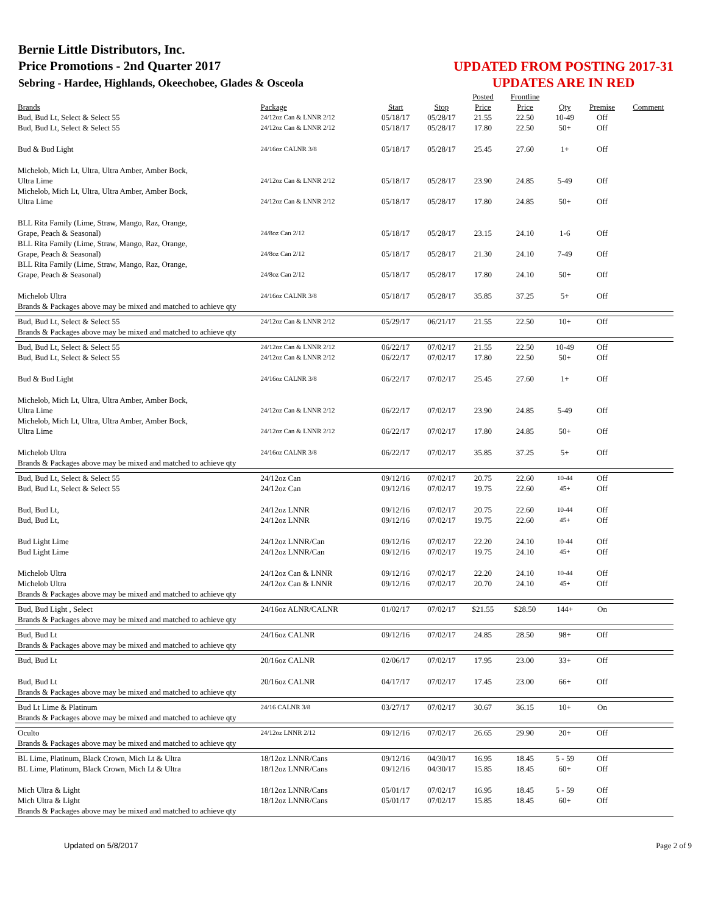Bernie Little Distributors, Inc.
Price Promotions - 2nd Quarter 2017
Sebring - Hardee, Highlands, Okeechobee, Glades & Osceola
UPDATED FROM POSTING 2017-31
UPDATES ARE IN RED
| | | | | Posted | Frontline | | | |
| --- | --- | --- | --- | --- | --- | --- | --- | --- |
| Brands | Package | Start | Stop | Price | Price | Qty | Premise | Comment |
| Bud, Bud Lt, Select & Select 55 | 24/12oz Can & LNNR 2/12 | 05/18/17 | 05/28/17 | 21.55 | 22.50 | 10-49 | Off | |
| Bud, Bud Lt, Select & Select 55 | 24/12oz Can & LNNR 2/12 | 05/18/17 | 05/28/17 | 17.80 | 22.50 | 50+ | Off | |
| Bud & Bud Light | 24/16oz CALNR 3/8 | 05/18/17 | 05/28/17 | 25.45 | 27.60 | 1+ | Off | |
| Michelob, Mich Lt, Ultra, Ultra Amber, Amber Bock, Ultra Lime | 24/12oz Can & LNNR 2/12 | 05/18/17 | 05/28/17 | 23.90 | 24.85 | 5-49 | Off | |
| Michelob, Mich Lt, Ultra, Ultra Amber, Amber Bock, Ultra Lime | 24/12oz Can & LNNR 2/12 | 05/18/17 | 05/28/17 | 17.80 | 24.85 | 50+ | Off | |
| BLL Rita Family (Lime, Straw, Mango, Raz, Orange, Grape, Peach & Seasonal) | 24/8oz Can 2/12 | 05/18/17 | 05/28/17 | 23.15 | 24.10 | 1-6 | Off | |
| BLL Rita Family (Lime, Straw, Mango, Raz, Orange, Grape, Peach & Seasonal) | 24/8oz Can 2/12 | 05/18/17 | 05/28/17 | 21.30 | 24.10 | 7-49 | Off | |
| BLL Rita Family (Lime, Straw, Mango, Raz, Orange, Grape, Peach & Seasonal) | 24/8oz Can 2/12 | 05/18/17 | 05/28/17 | 17.80 | 24.10 | 50+ | Off | |
| Michelob Ultra | 24/16oz CALNR 3/8 | 05/18/17 | 05/28/17 | 35.85 | 37.25 | 5+ | Off | |
| Brands & Packages above may be mixed and matched to achieve qty | | | | | | | | |
| Bud, Bud Lt, Select & Select 55 | 24/12oz Can & LNNR 2/12 | 05/29/17 | 06/21/17 | 21.55 | 22.50 | 10+ | Off | |
| Brands & Packages above may be mixed and matched to achieve qty | | | | | | | | |
| Bud, Bud Lt, Select & Select 55 | 24/12oz Can & LNNR 2/12 | 06/22/17 | 07/02/17 | 21.55 | 22.50 | 10-49 | Off | |
| Bud, Bud Lt, Select & Select 55 | 24/12oz Can & LNNR 2/12 | 06/22/17 | 07/02/17 | 17.80 | 22.50 | 50+ | Off | |
| Bud & Bud Light | 24/16oz CALNR 3/8 | 06/22/17 | 07/02/17 | 25.45 | 27.60 | 1+ | Off | |
| Michelob, Mich Lt, Ultra, Ultra Amber, Amber Bock, Ultra Lime | 24/12oz Can & LNNR 2/12 | 06/22/17 | 07/02/17 | 23.90 | 24.85 | 5-49 | Off | |
| Michelob, Mich Lt, Ultra, Ultra Amber, Amber Bock, Ultra Lime | 24/12oz Can & LNNR 2/12 | 06/22/17 | 07/02/17 | 17.80 | 24.85 | 50+ | Off | |
| Michelob Ultra | 24/16oz CALNR 3/8 | 06/22/17 | 07/02/17 | 35.85 | 37.25 | 5+ | Off | |
| Brands & Packages above may be mixed and matched to achieve qty | | | | | | | | |
| Bud, Bud Lt, Select & Select 55 | 24/12oz Can | 09/12/16 | 07/02/17 | 20.75 | 22.60 | 10-44 | Off | |
| Bud, Bud Lt, Select & Select 55 | 24/12oz Can | 09/12/16 | 07/02/17 | 19.75 | 22.60 | 45+ | Off | |
| Bud, Bud Lt, | 24/12oz LNNR | 09/12/16 | 07/02/17 | 20.75 | 22.60 | 10-44 | Off | |
| Bud, Bud Lt, | 24/12oz LNNR | 09/12/16 | 07/02/17 | 19.75 | 22.60 | 45+ | Off | |
| Bud Light Lime | 24/12oz LNNR/Can | 09/12/16 | 07/02/17 | 22.20 | 24.10 | 10-44 | Off | |
| Bud Light Lime | 24/12oz LNNR/Can | 09/12/16 | 07/02/17 | 19.75 | 24.10 | 45+ | Off | |
| Michelob Ultra | 24/12oz Can & LNNR | 09/12/16 | 07/02/17 | 22.20 | 24.10 | 10-44 | Off | |
| Michelob Ultra | 24/12oz Can & LNNR | 09/12/16 | 07/02/17 | 20.70 | 24.10 | 45+ | Off | |
| Brands & Packages above may be mixed and matched to achieve qty | | | | | | | | |
| Bud, Bud Light , Select | 24/16oz ALNR/CALNR | 01/02/17 | 07/02/17 | $21.55 | $28.50 | 144+ | On | |
| Brands & Packages above may be mixed and matched to achieve qty | | | | | | | | |
| Bud, Bud Lt | 24/16oz CALNR | 09/12/16 | 07/02/17 | 24.85 | 28.50 | 98+ | Off | |
| Brands & Packages above may be mixed and matched to achieve qty | | | | | | | | |
| Bud, Bud Lt | 20/16oz CALNR | 02/06/17 | 07/02/17 | 17.95 | 23.00 | 33+ | Off | |
| Bud, Bud Lt | 20/16oz CALNR | 04/17/17 | 07/02/17 | 17.45 | 23.00 | 66+ | Off | |
| Brands & Packages above may be mixed and matched to achieve qty | | | | | | | | |
| Bud Lt Lime & Platinum | 24/16 CALNR 3/8 | 03/27/17 | 07/02/17 | 30.67 | 36.15 | 10+ | On | |
| Brands & Packages above may be mixed and matched to achieve qty | | | | | | | | |
| Oculto | 24/12oz LNNR 2/12 | 09/12/16 | 07/02/17 | 26.65 | 29.90 | 20+ | Off | |
| Brands & Packages above may be mixed and matched to achieve qty | | | | | | | | |
| BL Lime, Platinum, Black Crown, Mich Lt & Ultra | 18/12oz LNNR/Cans | 09/12/16 | 04/30/17 | 16.95 | 18.45 | 5 - 59 | Off | |
| BL Lime, Platinum, Black Crown, Mich Lt & Ultra | 18/12oz LNNR/Cans | 09/12/16 | 04/30/17 | 15.85 | 18.45 | 60+ | Off | |
| Mich Ultra & Light | 18/12oz LNNR/Cans | 05/01/17 | 07/02/17 | 16.95 | 18.45 | 5 - 59 | Off | |
| Mich Ultra & Light | 18/12oz LNNR/Cans | 05/01/17 | 07/02/17 | 15.85 | 18.45 | 60+ | Off | |
| Brands & Packages above may be mixed and matched to achieve qty | | | | | | | | |
Updated on 5/8/2017 Page 2 of 9